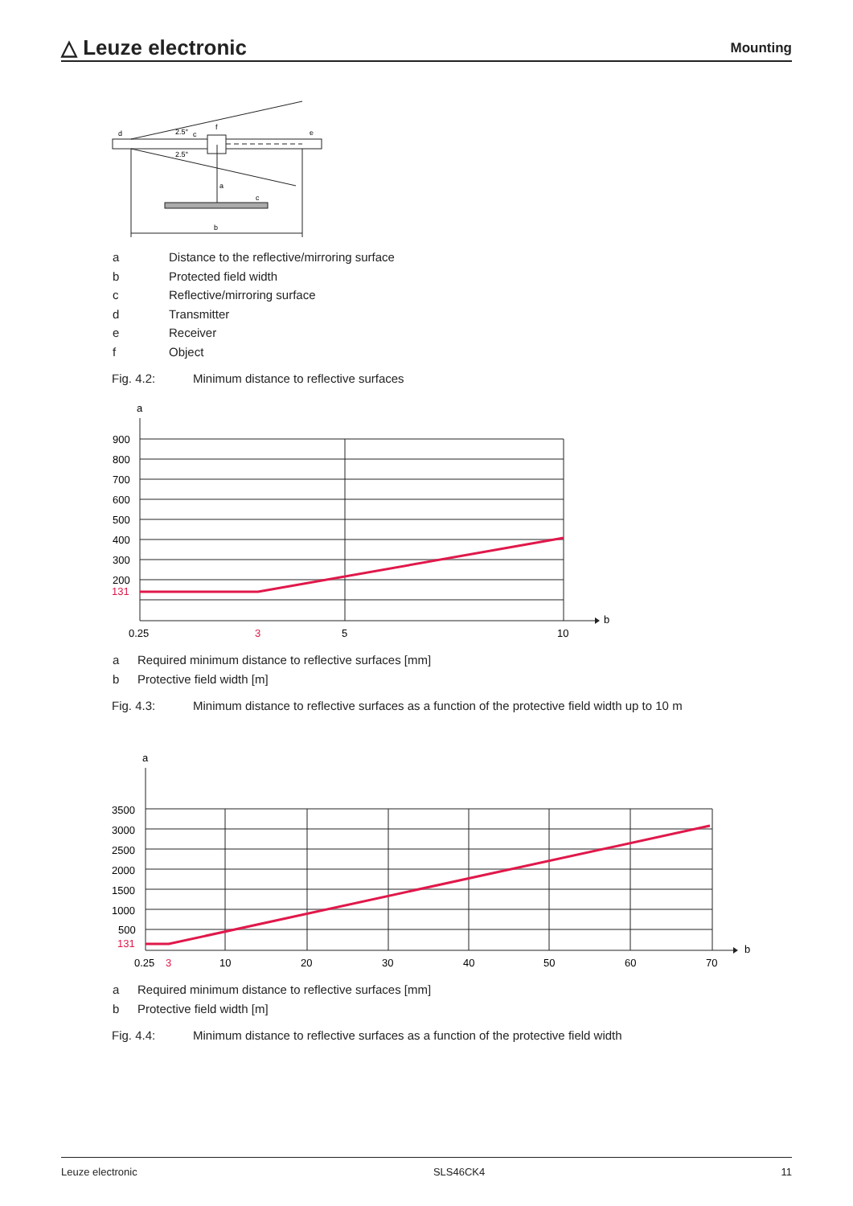△ Leuze electronic
Mounting
d
e
f
c
c
a
b
2.5°
2.5°
a
b
900
800
700
600
500
400
300
200
131
0.25
3
5
10
a
b
3500
3000
2500
2000
1500
1000
500
131
0.25
3
10
20
30
40
50
60
70
a Distance to the reflective/mirroring surface
b Protected field width
c Reflective/mirroring surface
d Transmitter
e Receiver
f Object
Fig. 4.2: Minimum distance to reflective surfaces
a Required minimum distance to reflective surfaces [mm]
b Protective field width [m]
Fig. 4.3: Minimum distance to reflective surfaces as a function of the protective field width up to 10 m
a Required minimum distance to reflective surfaces [mm]
b Protective field width [m]
Fig. 4.4: Minimum distance to reflective surfaces as a function of the protective field width
Leuze electronic SLS46CK4 11